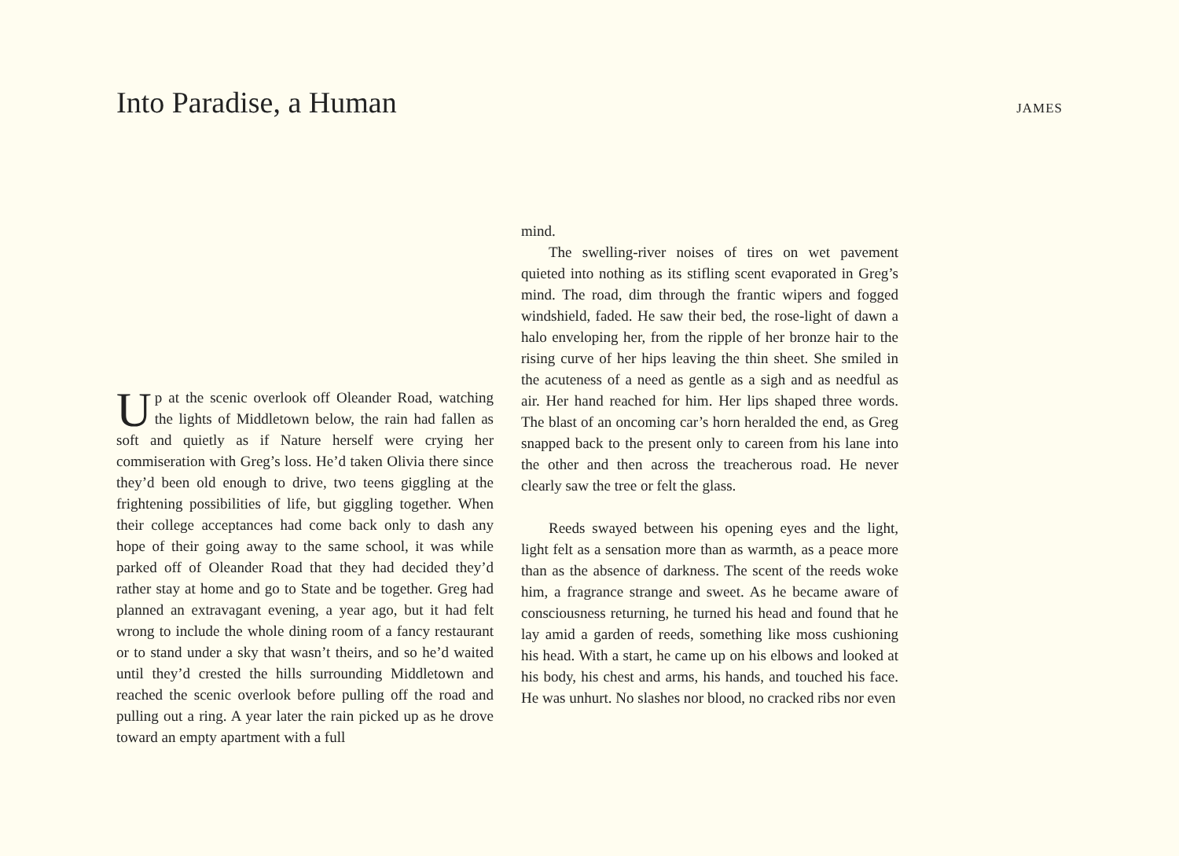Into Paradise, a Human
JAMES
Up at the scenic overlook off Oleander Road, watching the lights of Middletown below, the rain had fallen as soft and quietly as if Nature herself were crying her commiseration with Greg’s loss. He’d taken Olivia there since they’d been old enough to drive, two teens giggling at the frightening possibilities of life, but giggling together. When their college acceptances had come back only to dash any hope of their going away to the same school, it was while parked off of Oleander Road that they had decided they’d rather stay at home and go to State and be together. Greg had planned an extravagant evening, a year ago, but it had felt wrong to include the whole dining room of a fancy restaurant or to stand under a sky that wasn’t theirs, and so he’d waited until they’d crested the hills surrounding Middletown and reached the scenic overlook before pulling off the road and pulling out a ring. A year later the rain picked up as he drove toward an empty apartment with a full
mind.
The swelling-river noises of tires on wet pavement quieted into nothing as its stifling scent evaporated in Greg’s mind. The road, dim through the frantic wipers and fogged windshield, faded. He saw their bed, the rose-light of dawn a halo enveloping her, from the ripple of her bronze hair to the rising curve of her hips leaving the thin sheet. She smiled in the acuteness of a need as gentle as a sigh and as needful as air. Her hand reached for him. Her lips shaped three words. The blast of an oncoming car’s horn heralded the end, as Greg snapped back to the present only to careen from his lane into the other and then across the treacherous road. He never clearly saw the tree or felt the glass.
Reeds swayed between his opening eyes and the light, light felt as a sensation more than as warmth, as a peace more than as the absence of darkness. The scent of the reeds woke him, a fragrance strange and sweet. As he became aware of consciousness returning, he turned his head and found that he lay amid a garden of reeds, something like moss cushioning his head. With a start, he came up on his elbows and looked at his body, his chest and arms, his hands, and touched his face. He was unhurt. No slashes nor blood, no cracked ribs nor even